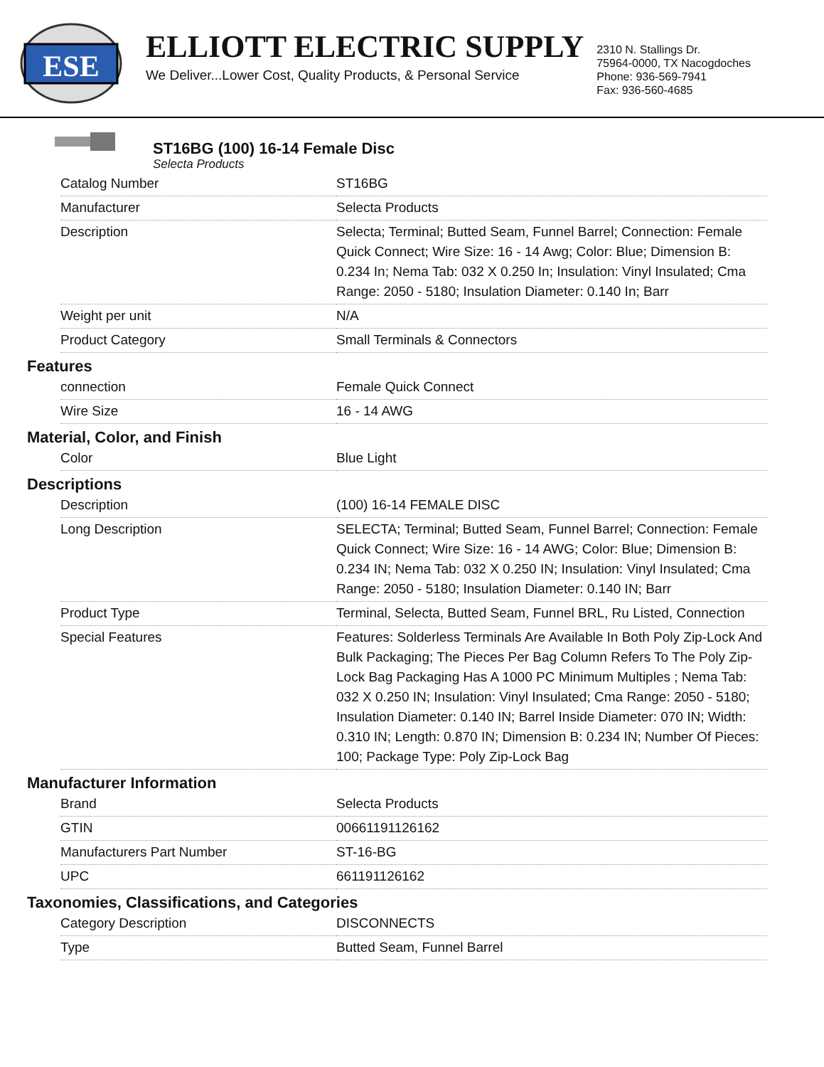ESE
ELLIOTT ELECTRIC SUPPLY
We Deliver...Lower Cost, Quality Products, & Personal Service
2310 N. Stallings Dr.
75964-0000, TX Nacogdoches
Phone: 936-569-7941
Fax: 936-560-4685
ST16BG (100) 16-14 Female Disc
Selecta Products
| Catalog Number | ST16BG |
| Manufacturer | Selecta Products |
| Description | Selecta; Terminal; Butted Seam, Funnel Barrel; Connection: Female Quick Connect; Wire Size: 16 - 14 Awg; Color: Blue; Dimension B: 0.234 In; Nema Tab: 032 X 0.250 In; Insulation: Vinyl Insulated; Cma Range: 2050 - 5180; Insulation Diameter: 0.140 In; Barr |
| Weight per unit | N/A |
| Product Category | Small Terminals & Connectors |
Features
| connection | Female Quick Connect |
| Wire Size | 16 - 14 AWG |
Material, Color, and Finish
| Color | Blue Light |
Descriptions
| Description | (100) 16-14 FEMALE DISC |
| Long Description | SELECTA; Terminal; Butted Seam, Funnel Barrel; Connection: Female Quick Connect; Wire Size: 16 - 14 AWG; Color: Blue; Dimension B: 0.234 IN; Nema Tab: 032 X 0.250 IN; Insulation: Vinyl Insulated; Cma Range: 2050 - 5180; Insulation Diameter: 0.140 IN; Barr |
| Product Type | Terminal, Selecta, Butted Seam, Funnel BRL, Ru Listed, Connection |
| Special Features | Features: Solderless Terminals Are Available In Both Poly Zip-Lock And Bulk Packaging; The Pieces Per Bag Column Refers To The Poly Zip-Lock Bag Packaging Has A 1000 PC Minimum Multiples ; Nema Tab: 032 X 0.250 IN; Insulation: Vinyl Insulated; Cma Range: 2050 - 5180; Insulation Diameter: 0.140 IN; Barrel Inside Diameter: 070 IN; Width: 0.310 IN; Length: 0.870 IN; Dimension B: 0.234 IN; Number Of Pieces: 100; Package Type: Poly Zip-Lock Bag |
Manufacturer Information
| Brand | Selecta Products |
| GTIN | 00661191126162 |
| Manufacturers Part Number | ST-16-BG |
| UPC | 661191126162 |
Taxonomies, Classifications, and Categories
| Category Description | DISCONNECTS |
| Type | Butted Seam, Funnel Barrel |